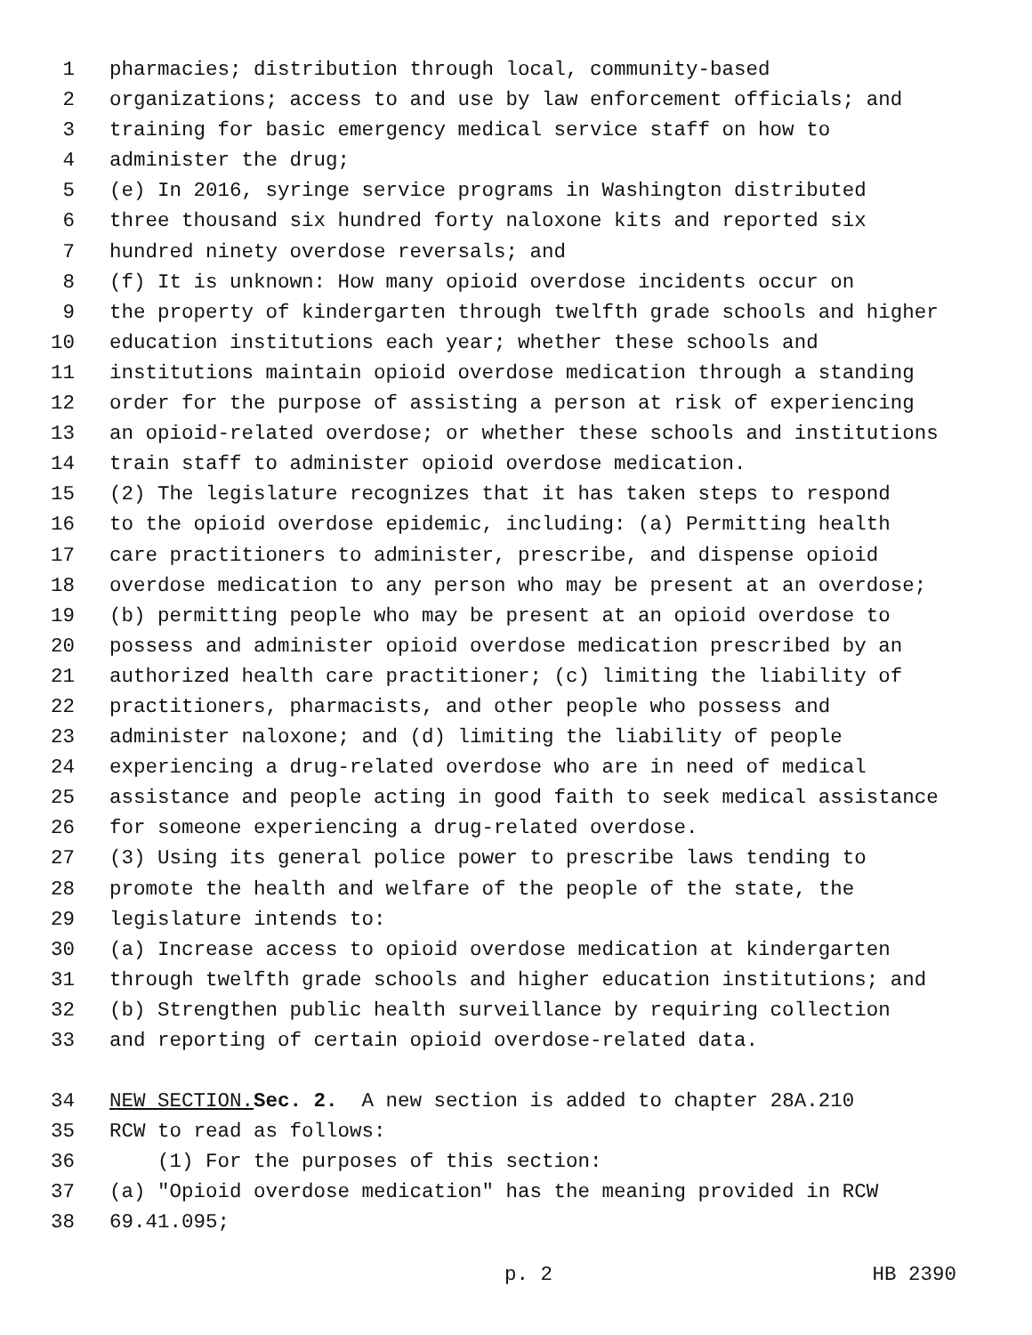1 pharmacies; distribution through local, community-based
2 organizations; access to and use by law enforcement officials; and
3 training for basic emergency medical service staff on how to
4 administer the drug;
5 (e) In 2016, syringe service programs in Washington distributed
6 three thousand six hundred forty naloxone kits and reported six
7 hundred ninety overdose reversals; and
8 (f) It is unknown: How many opioid overdose incidents occur on
9 the property of kindergarten through twelfth grade schools and higher
10 education institutions each year; whether these schools and
11 institutions maintain opioid overdose medication through a standing
12 order for the purpose of assisting a person at risk of experiencing
13 an opioid-related overdose; or whether these schools and institutions
14 train staff to administer opioid overdose medication.
15 (2) The legislature recognizes that it has taken steps to respond
16 to the opioid overdose epidemic, including: (a) Permitting health
17 care practitioners to administer, prescribe, and dispense opioid
18 overdose medication to any person who may be present at an overdose;
19 (b) permitting people who may be present at an opioid overdose to
20 possess and administer opioid overdose medication prescribed by an
21 authorized health care practitioner; (c) limiting the liability of
22 practitioners, pharmacists, and other people who possess and
23 administer naloxone; and (d) limiting the liability of people
24 experiencing a drug-related overdose who are in need of medical
25 assistance and people acting in good faith to seek medical assistance
26 for someone experiencing a drug-related overdose.
27 (3) Using its general police power to prescribe laws tending to
28 promote the health and welfare of the people of the state, the
29 legislature intends to:
30 (a) Increase access to opioid overdose medication at kindergarten
31 through twelfth grade schools and higher education institutions; and
32 (b) Strengthen public health surveillance by requiring collection
33 and reporting of certain opioid overdose-related data.
34 NEW SECTION. Sec. 2. A new section is added to chapter 28A.210
35 RCW to read as follows:
36 (1) For the purposes of this section:
37 (a) "Opioid overdose medication" has the meaning provided in RCW
38 69.41.095;
p. 2 HB 2390